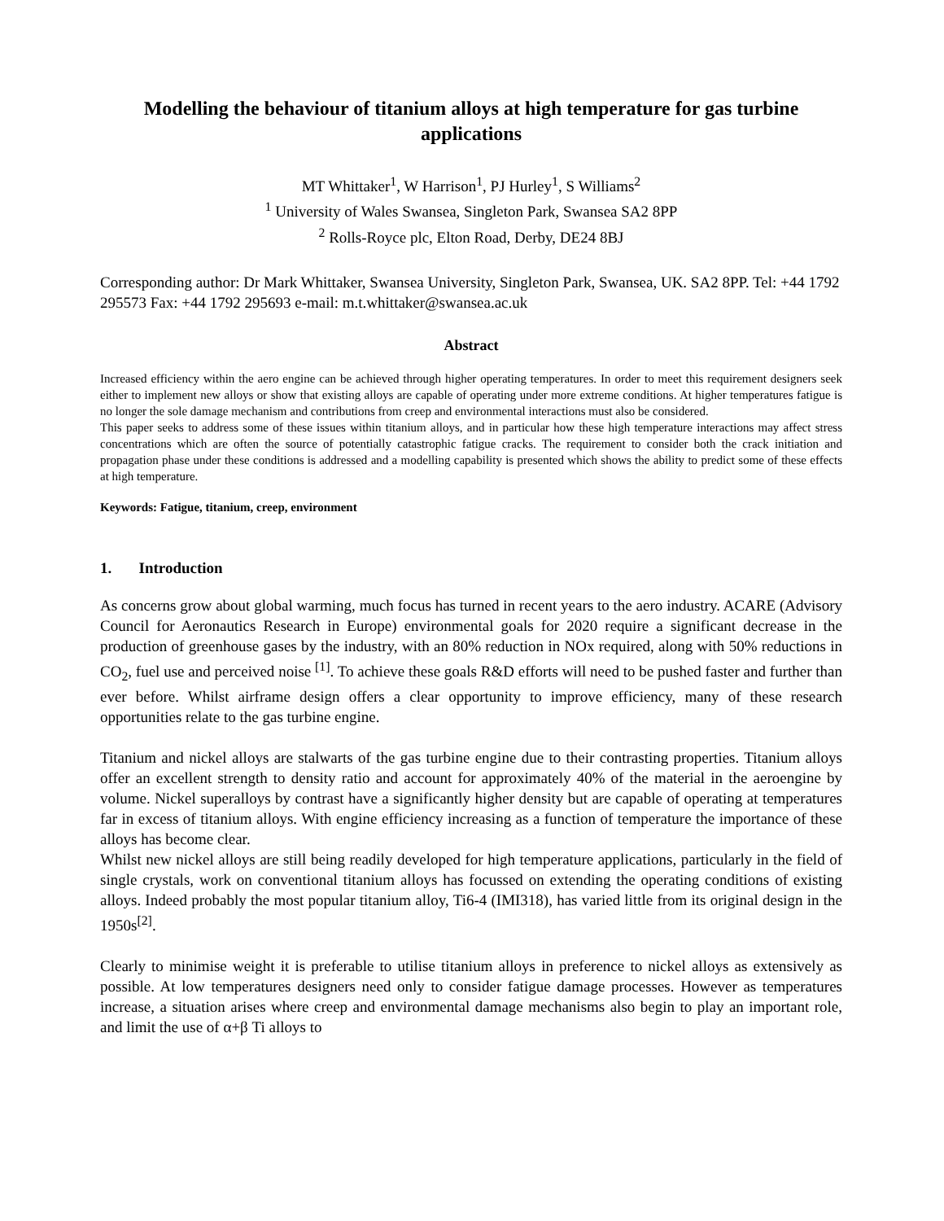Modelling the behaviour of titanium alloys at high temperature for gas turbine applications
MT Whittaker<sup>1</sup>, W Harrison<sup>1</sup>, PJ Hurley<sup>1</sup>, S Williams<sup>2</sup>
<sup>1</sup> University of Wales Swansea, Singleton Park, Swansea SA2 8PP
<sup>2</sup> Rolls-Royce plc, Elton Road, Derby, DE24 8BJ
Corresponding author: Dr Mark Whittaker, Swansea University, Singleton Park, Swansea, UK. SA2 8PP. Tel: +44 1792 295573 Fax: +44 1792 295693 e-mail: m.t.whittaker@swansea.ac.uk
Abstract
Increased efficiency within the aero engine can be achieved through higher operating temperatures. In order to meet this requirement designers seek either to implement new alloys or show that existing alloys are capable of operating under more extreme conditions. At higher temperatures fatigue is no longer the sole damage mechanism and contributions from creep and environmental interactions must also be considered.
This paper seeks to address some of these issues within titanium alloys, and in particular how these high temperature interactions may affect stress concentrations which are often the source of potentially catastrophic fatigue cracks. The requirement to consider both the crack initiation and propagation phase under these conditions is addressed and a modelling capability is presented which shows the ability to predict some of these effects at high temperature.
Keywords: Fatigue, titanium, creep, environment
1. Introduction
As concerns grow about global warming, much focus has turned in recent years to the aero industry. ACARE (Advisory Council for Aeronautics Research in Europe) environmental goals for 2020 require a significant decrease in the production of greenhouse gases by the industry, with an 80% reduction in NOx required, along with 50% reductions in CO<sub>2</sub>, fuel use and perceived noise <sup>[1]</sup>. To achieve these goals R&D efforts will need to be pushed faster and further than ever before. Whilst airframe design offers a clear opportunity to improve efficiency, many of these research opportunities relate to the gas turbine engine.
Titanium and nickel alloys are stalwarts of the gas turbine engine due to their contrasting properties. Titanium alloys offer an excellent strength to density ratio and account for approximately 40% of the material in the aeroengine by volume. Nickel superalloys by contrast have a significantly higher density but are capable of operating at temperatures far in excess of titanium alloys. With engine efficiency increasing as a function of temperature the importance of these alloys has become clear.
Whilst new nickel alloys are still being readily developed for high temperature applications, particularly in the field of single crystals, work on conventional titanium alloys has focussed on extending the operating conditions of existing alloys. Indeed probably the most popular titanium alloy, Ti6-4 (IMI318), has varied little from its original design in the 1950s<sup>[2]</sup>.
Clearly to minimise weight it is preferable to utilise titanium alloys in preference to nickel alloys as extensively as possible. At low temperatures designers need only to consider fatigue damage processes. However as temperatures increase, a situation arises where creep and environmental damage mechanisms also begin to play an important role, and limit the use of α+β Ti alloys to